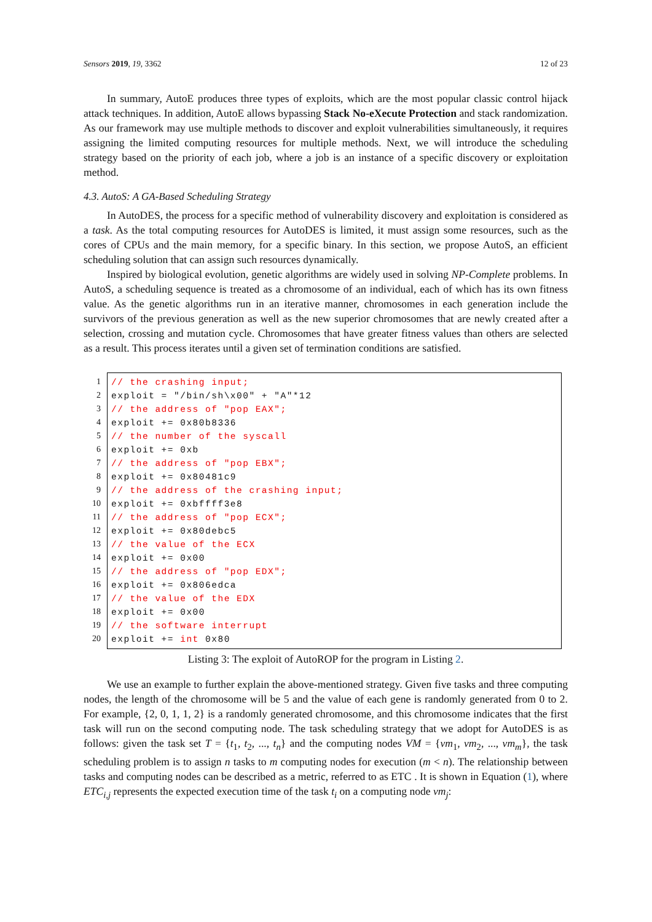Sensors 2019, 19, 3362 12 of 23
In summary, AutoE produces three types of exploits, which are the most popular classic control hijack attack techniques. In addition, AutoE allows bypassing Stack No-eXecute Protection and stack randomization. As our framework may use multiple methods to discover and exploit vulnerabilities simultaneously, it requires assigning the limited computing resources for multiple methods. Next, we will introduce the scheduling strategy based on the priority of each job, where a job is an instance of a specific discovery or exploitation method.
4.3. AutoS: A GA-Based Scheduling Strategy
In AutoDES, the process for a specific method of vulnerability discovery and exploitation is considered as a task. As the total computing resources for AutoDES is limited, it must assign some resources, such as the cores of CPUs and the main memory, for a specific binary. In this section, we propose AutoS, an efficient scheduling solution that can assign such resources dynamically.
Inspired by biological evolution, genetic algorithms are widely used in solving NP-Complete problems. In AutoS, a scheduling sequence is treated as a chromosome of an individual, each of which has its own fitness value. As the genetic algorithms run in an iterative manner, chromosomes in each generation include the survivors of the previous generation as well as the new superior chromosomes that are newly created after a selection, crossing and mutation cycle. Chromosomes that have greater fitness values than others are selected as a result. This process iterates until a given set of termination conditions are satisfied.
1
2
3
4
5
6
7
8
9
10
11
12
13
14
15
16
17
18
19
20
// the crashing input; exploit = "/bin/sh\x00" + "A"*12 // the address of "pop EAX"; exploit += 0x80b8336 // the number of the syscall exploit += 0xb // the address of "pop EBX"; exploit += 0x80481c9 // the address of the crashing input; exploit += 0xbffff3e8 // the address of "pop ECX"; exploit += 0x80debc5 // the value of the ECX exploit += 0x00 // the address of "pop EDX"; exploit += 0x806edca // the value of the EDX exploit += 0x00 // the software interrupt exploit += int 0x80
Listing 3: The exploit of AutoROP for the program in Listing 2.
We use an example to further explain the above-mentioned strategy. Given five tasks and three computing nodes, the length of the chromosome will be 5 and the value of each gene is randomly generated from 0 to 2. For example, {2, 0, 1, 1, 2} is a randomly generated chromosome, and this chromosome indicates that the first task will run on the second computing node. The task scheduling strategy that we adopt for AutoDES is as follows: given the task set T = {t<sub>1</sub>, t<sub>2</sub>, ..., t<sub>n</sub>} and the computing nodes VM = {vm<sub>1</sub>, vm<sub>2</sub>, ..., vm<sub>m</sub>}, the task scheduling problem is to assign n tasks to m computing nodes for execution (m < n). The relationship between tasks and computing nodes can be described as a metric, referred to as ETC . It is shown in Equation (1), where ETC<sub>i,j</sub> represents the expected execution time of the task t<sub>i</sub> on a computing node vm<sub>j</sub>: